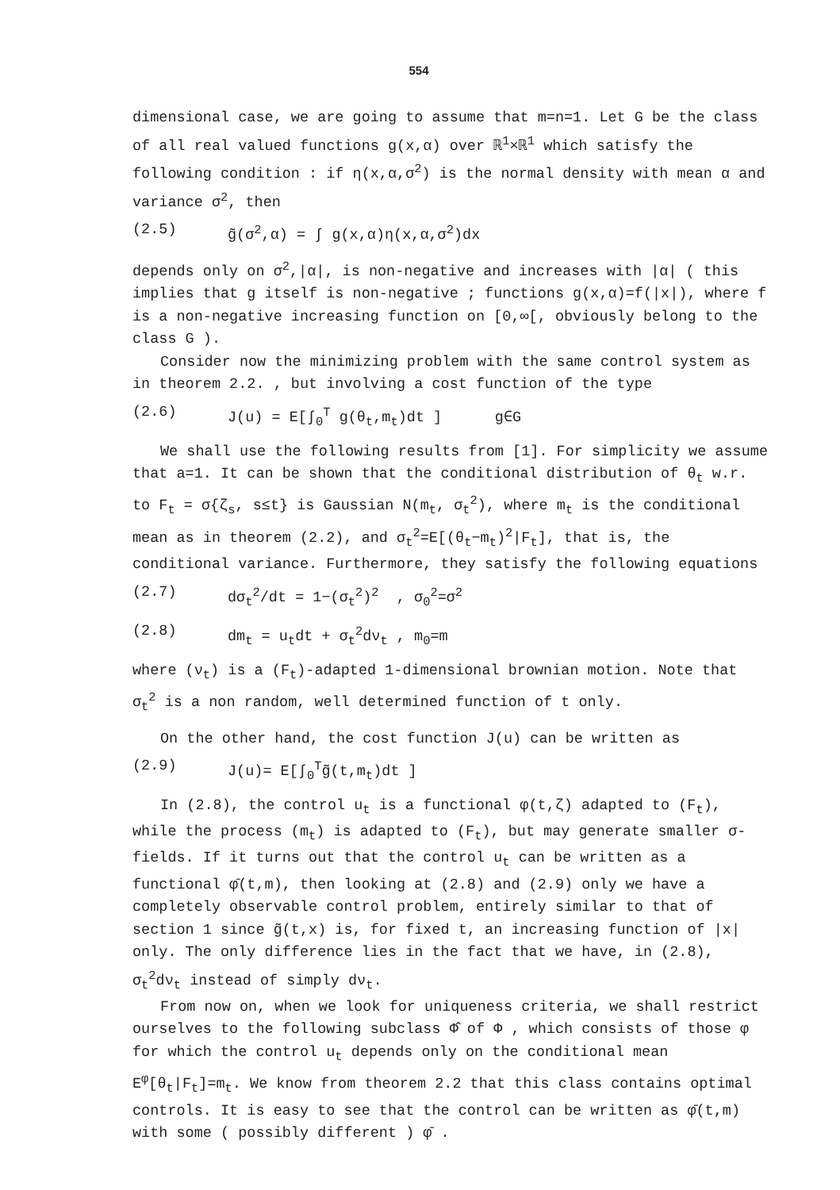554
dimensional case, we are going to assume that m=n=1. Let G be the class of all real valued functions g(x,α) over ℝ<sup>1</sup>×ℝ<sup>1</sup> which satisfy the following condition : if η(x,α,σ<sup>2</sup>) is the normal density with mean α and variance σ<sup>2</sup>, then
(2.5) g̃(σ<sup>2</sup>,α) = ∫ g(x,α)η(x,α,σ<sup>2</sup>)dx
depends only on σ<sup>2</sup>,|α|, is non-negative and increases with |α| ( this implies that g itself is non-negative ; functions g(x,α)=f(|x|), where f is a non-negative increasing function on [0,∞[, obviously belong to the class G ).
Consider now the minimizing problem with the same control system as in theorem 2.2. , but involving a cost function of the type
(2.6) J(u) = E[∫<sub>0</sub><sup>T</sup> g(θ<sub>t</sub>,m<sub>t</sub>)dt ] g∈G
We shall use the following results from [1]. For simplicity we assume that a=1. It can be shown that the conditional distribution of θ<sub>t</sub> w.r. to F<sub>t</sub> = σ{ζ<sub>s</sub>, s≤t} is Gaussian N(m<sub>t</sub>, σ<sub>t</sub><sup>2</sup>), where m<sub>t</sub> is the conditional mean as in theorem (2.2), and σ<sub>t</sub><sup>2</sup>=E[(θ<sub>t</sub>−m<sub>t</sub>)<sup>2</sup>|F<sub>t</sub>], that is, the conditional variance. Furthermore, they satisfy the following equations
(2.7) dσ<sub>t</sub><sup>2</sup>/dt = 1−(σ<sub>t</sub><sup>2</sup>)<sup>2</sup> , σ<sub>0</sub><sup>2</sup>=σ<sup>2</sup>
(2.8) dm<sub>t</sub> = u<sub>t</sub>dt + σ<sub>t</sub><sup>2</sup>dν<sub>t</sub> , m<sub>0</sub>=m
where (ν<sub>t</sub>) is a (F<sub>t</sub>)-adapted 1-dimensional brownian motion. Note that σ<sub>t</sub><sup>2</sup> is a non random, well determined function of t only.
On the other hand, the cost function J(u) can be written as
(2.9) J(u)= E[∫<sub>0</sub><sup>T</sup>g̃(t,m<sub>t</sub>)dt ]
In (2.8), the control u<sub>t</sub> is a functional φ(t,ζ) adapted to (F<sub>t</sub>), while the process (m<sub>t</sub>) is adapted to (F<sub>t</sub>), but may generate smaller σ-fields. If it turns out that the control u<sub>t</sub> can be written as a functional φ̄(t,m), then looking at (2.8) and (2.9) only we have a completely observable control problem, entirely similar to that of section 1 since g̃(t,x) is, for fixed t, an increasing function of |x| only. The only difference lies in the fact that we have, in (2.8), σ<sub>t</sub><sup>2</sup>dν<sub>t</sub> instead of simply dν<sub>t</sub>.
From now on, when we look for uniqueness criteria, we shall restrict ourselves to the following subclass Φ̂ of Φ , which consists of those φ for which the control u<sub>t</sub> depends only on the conditional mean E<sup>φ</sup>[θ<sub>t</sub>|F<sub>t</sub>]=m<sub>t</sub>. We know from theorem 2.2 that this class contains optimal controls. It is easy to see that the control can be written as φ̄(t,m) with some ( possibly different ) φ̄ .